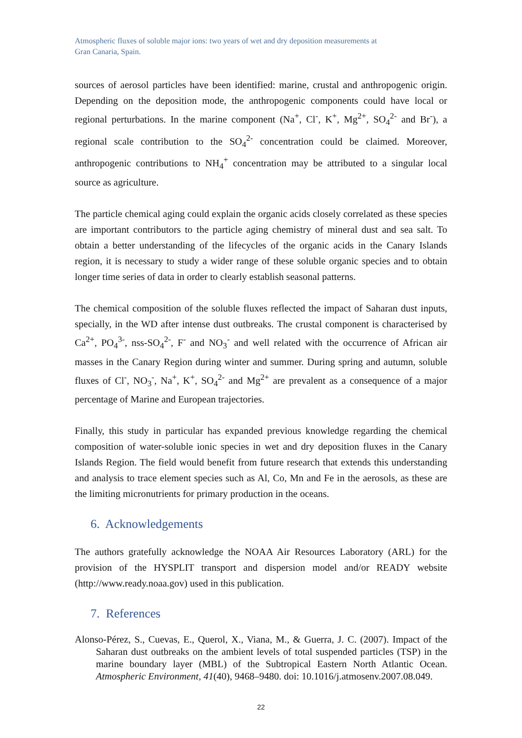Atmospheric fluxes of soluble major ions: two years of wet and dry deposition measurements at
Gran Canaria, Spain.
sources of aerosol particles have been identified: marine, crustal and anthropogenic origin. Depending on the deposition mode, the anthropogenic components could have local or regional perturbations. In the marine component (Na<sup>+</sup>, Cl<sup>-</sup>, K<sup>+</sup>, Mg<sup>2+</sup>, SO<sub>4</sub><sup>2-</sup> and Br<sup>-</sup>), a regional scale contribution to the SO<sub>4</sub><sup>2-</sup> concentration could be claimed. Moreover, anthropogenic contributions to NH<sub>4</sub><sup>+</sup> concentration may be attributed to a singular local source as agriculture.
The particle chemical aging could explain the organic acids closely correlated as these species are important contributors to the particle aging chemistry of mineral dust and sea salt. To obtain a better understanding of the lifecycles of the organic acids in the Canary Islands region, it is necessary to study a wider range of these soluble organic species and to obtain longer time series of data in order to clearly establish seasonal patterns.
The chemical composition of the soluble fluxes reflected the impact of Saharan dust inputs, specially, in the WD after intense dust outbreaks. The crustal component is characterised by Ca<sup>2+</sup>, PO<sub>4</sub><sup>3-</sup>, nss-SO<sub>4</sub><sup>2-</sup>, F<sup>-</sup> and NO<sub>3</sub><sup>-</sup> and well related with the occurrence of African air masses in the Canary Region during winter and summer. During spring and autumn, soluble fluxes of Cl<sup>-</sup>, NO<sub>3</sub><sup>-</sup>, Na<sup>+</sup>, K<sup>+</sup>, SO<sub>4</sub><sup>2-</sup> and Mg<sup>2+</sup> are prevalent as a consequence of a major percentage of Marine and European trajectories.
Finally, this study in particular has expanded previous knowledge regarding the chemical composition of water-soluble ionic species in wet and dry deposition fluxes in the Canary Islands Region. The field would benefit from future research that extends this understanding and analysis to trace element species such as Al, Co, Mn and Fe in the aerosols, as these are the limiting micronutrients for primary production in the oceans.
6. Acknowledgements
The authors gratefully acknowledge the NOAA Air Resources Laboratory (ARL) for the provision of the HYSPLIT transport and dispersion model and/or READY website (http://www.ready.noaa.gov) used in this publication.
7. References
Alonso-Pérez, S., Cuevas, E., Querol, X., Viana, M., & Guerra, J. C. (2007). Impact of the Saharan dust outbreaks on the ambient levels of total suspended particles (TSP) in the marine boundary layer (MBL) of the Subtropical Eastern North Atlantic Ocean. Atmospheric Environment, 41(40), 9468–9480. doi: 10.1016/j.atmosenv.2007.08.049.
22